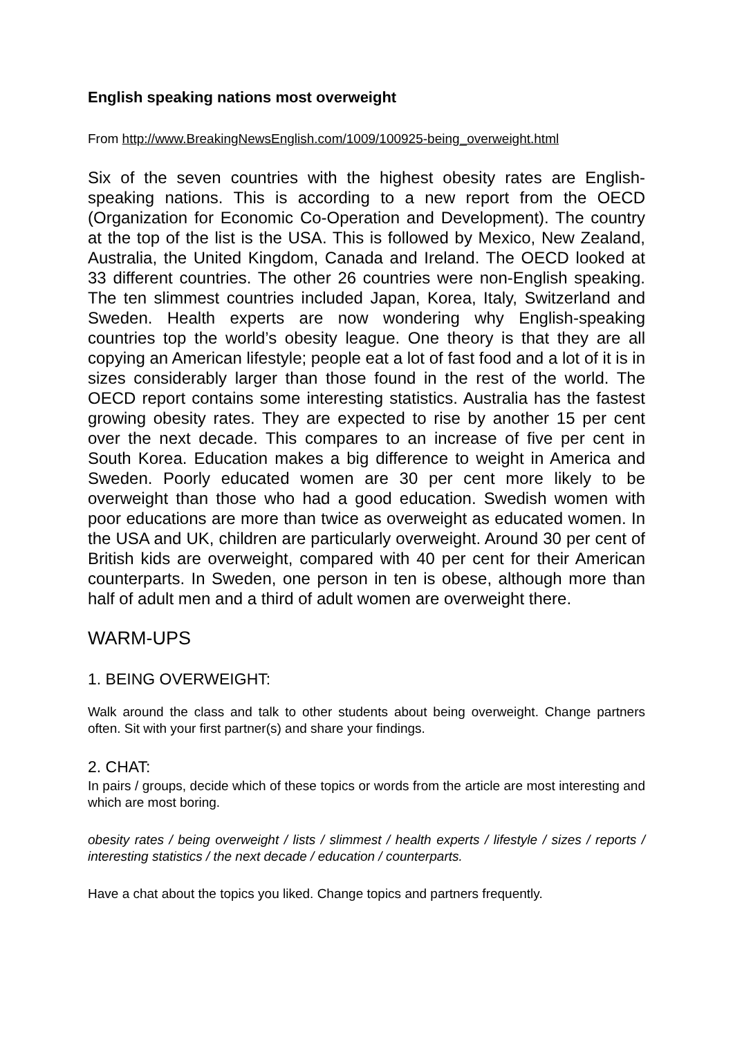English speaking nations most overweight
From http://www.BreakingNewsEnglish.com/1009/100925-being_overweight.html
Six of the seven countries with the highest obesity rates are English-speaking nations. This is according to a new report from the OECD (Organization for Economic Co-Operation and Development). The country at the top of the list is the USA. This is followed by Mexico, New Zealand, Australia, the United Kingdom, Canada and Ireland. The OECD looked at 33 different countries. The other 26 countries were non-English speaking. The ten slimmest countries included Japan, Korea, Italy, Switzerland and Sweden. Health experts are now wondering why English-speaking countries top the world’s obesity league. One theory is that they are all copying an American lifestyle; people eat a lot of fast food and a lot of it is in sizes considerably larger than those found in the rest of the world. The OECD report contains some interesting statistics. Australia has the fastest growing obesity rates. They are expected to rise by another 15 per cent over the next decade. This compares to an increase of five per cent in South Korea. Education makes a big difference to weight in America and Sweden. Poorly educated women are 30 per cent more likely to be overweight than those who had a good education. Swedish women with poor educations are more than twice as overweight as educated women. In the USA and UK, children are particularly overweight. Around 30 per cent of British kids are overweight, compared with 40 per cent for their American counterparts. In Sweden, one person in ten is obese, although more than half of adult men and a third of adult women are overweight there.
WARM-UPS
1. BEING OVERWEIGHT:
Walk around the class and talk to other students about being overweight. Change partners often. Sit with your first partner(s) and share your findings.
2. CHAT:
In pairs / groups, decide which of these topics or words from the article are most interesting and which are most boring.
obesity rates / being overweight / lists / slimmest / health experts / lifestyle / sizes / reports / interesting statistics / the next decade / education / counterparts.
Have a chat about the topics you liked. Change topics and partners frequently.